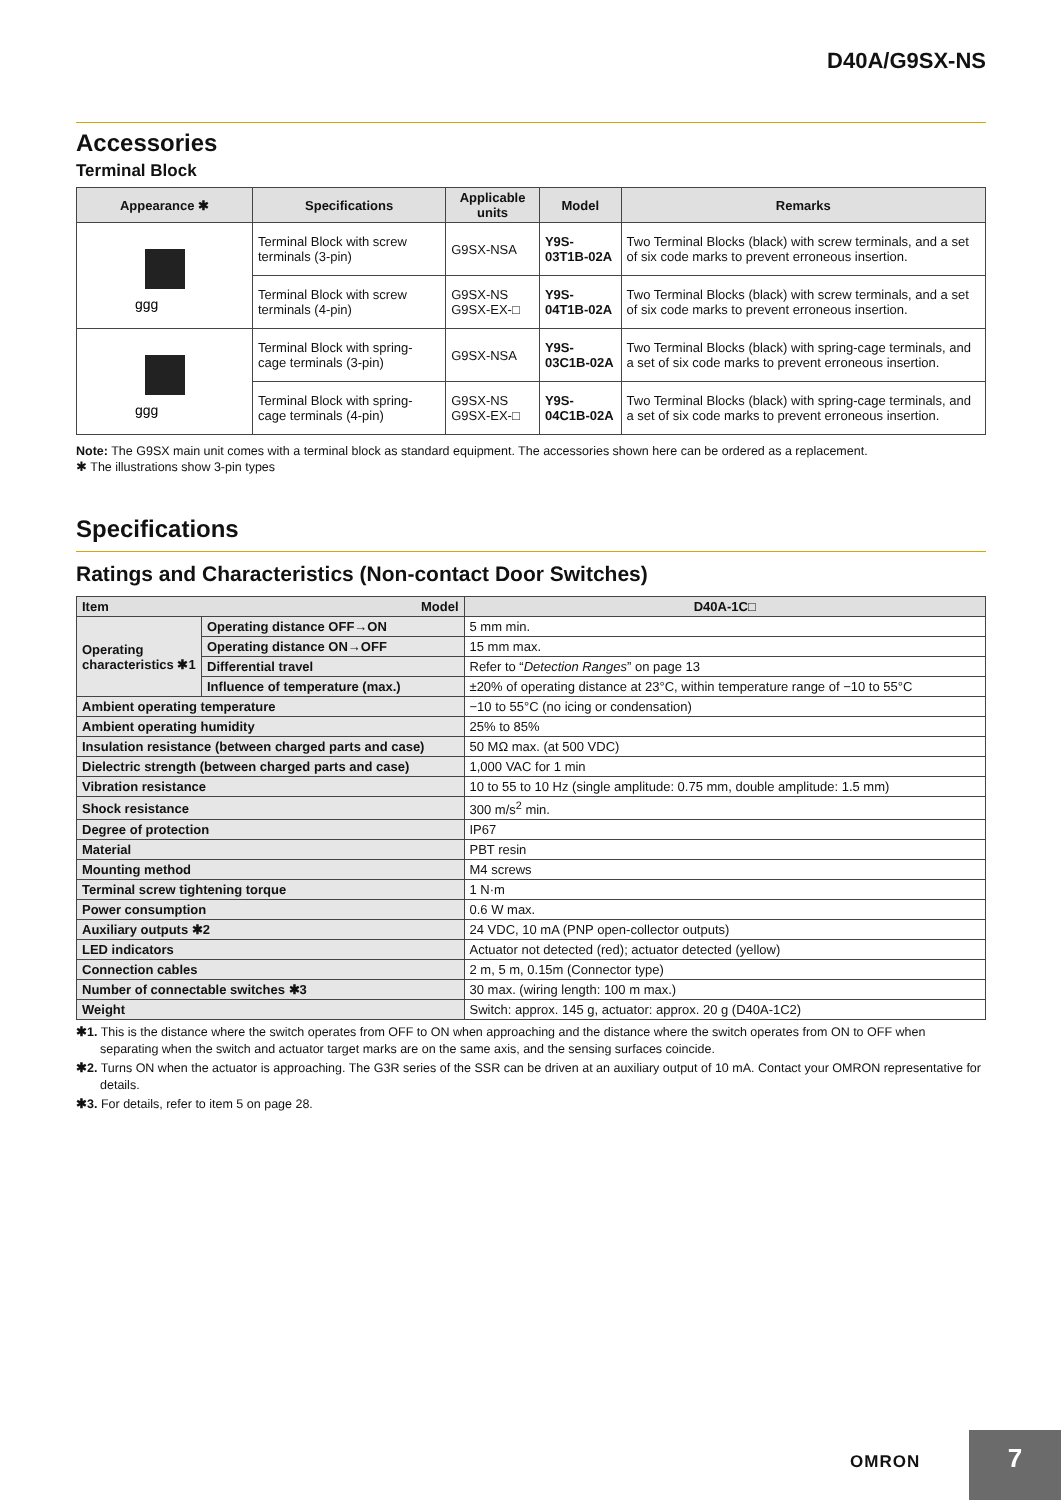D40A/G9SX-NS
Accessories
Terminal Block
| Appearance ✱ | Specifications | Applicable units | Model | Remarks |
| --- | --- | --- | --- | --- |
| ggg | Terminal Block with screw terminals (3-pin) | G9SX-NSA | Y9S-03T1B-02A | Two Terminal Blocks (black) with screw terminals, and a set of six code marks to prevent erroneous insertion. |
| | Terminal Block with screw terminals (4-pin) | G9SX-NS G9SX-EX-□ | Y9S-04T1B-02A | Two Terminal Blocks (black) with screw terminals, and a set of six code marks to prevent erroneous insertion. |
| ggg | Terminal Block with spring-cage terminals (3-pin) | G9SX-NSA | Y9S-03C1B-02A | Two Terminal Blocks (black) with spring-cage terminals, and a set of six code marks to prevent erroneous insertion. |
| | Terminal Block with spring-cage terminals (4-pin) | G9SX-NS G9SX-EX-□ | Y9S-04C1B-02A | Two Terminal Blocks (black) with spring-cage terminals, and a set of six code marks to prevent erroneous insertion. |
Note: The G9SX main unit comes with a terminal block as standard equipment. The accessories shown here can be ordered as a replacement.
✱ The illustrations show 3-pin types
Specifications
Ratings and Characteristics (Non-contact Door Switches)
| Item Model | | D40A-1C□ |
| --- | --- | --- |
| Operating characteristics ✱1 | Operating distance OFF→ON | 5 mm min. |
| | Operating distance ON→OFF | 15 mm max. |
| | Differential travel | Refer to “ Detection Ranges ” on page 13 |
| | Influence of temperature (max.) | ±20% of operating distance at 23°C, within temperature range of −10 to 55°C |
| Ambient operating temperature | | −10 to 55°C (no icing or condensation) |
| Ambient operating humidity | | 25% to 85% |
| Insulation resistance (between charged parts and case) | | 50 MΩ max. (at 500 VDC) |
| Dielectric strength (between charged parts and case) | | 1,000 VAC for 1 min |
| Vibration resistance | | 10 to 55 to 10 Hz (single amplitude: 0.75 mm, double amplitude: 1.5 mm) |
| Shock resistance | | 300 m/s<sup>2</sup> min. |
| Degree of protection | | IP67 |
| Material | | PBT resin |
| Mounting method | | M4 screws |
| Terminal screw tightening torque | | 1 N·m |
| Power consumption | | 0.6 W max. |
| Auxiliary outputs ✱2 | | 24 VDC, 10 mA (PNP open-collector outputs) |
| LED indicators | | Actuator not detected (red); actuator detected (yellow) |
| Connection cables | | 2 m, 5 m, 0.15m (Connector type) |
| Number of connectable switches ✱3 | | 30 max. (wiring length: 100 m max.) |
| Weight | | Switch: approx. 145 g, actuator: approx. 20 g (D40A-1C2) |
✱1. This is the distance where the switch operates from OFF to ON when approaching and the distance where the switch operates from ON to OFF when separating when the switch and actuator target marks are on the same axis, and the sensing surfaces coincide.
✱2. Turns ON when the actuator is approaching. The G3R series of the SSR can be driven at an auxiliary output of 10 mA. Contact your OMRON representative for details.
✱3. For details, refer to item 5 on page 28.
OMRON
7